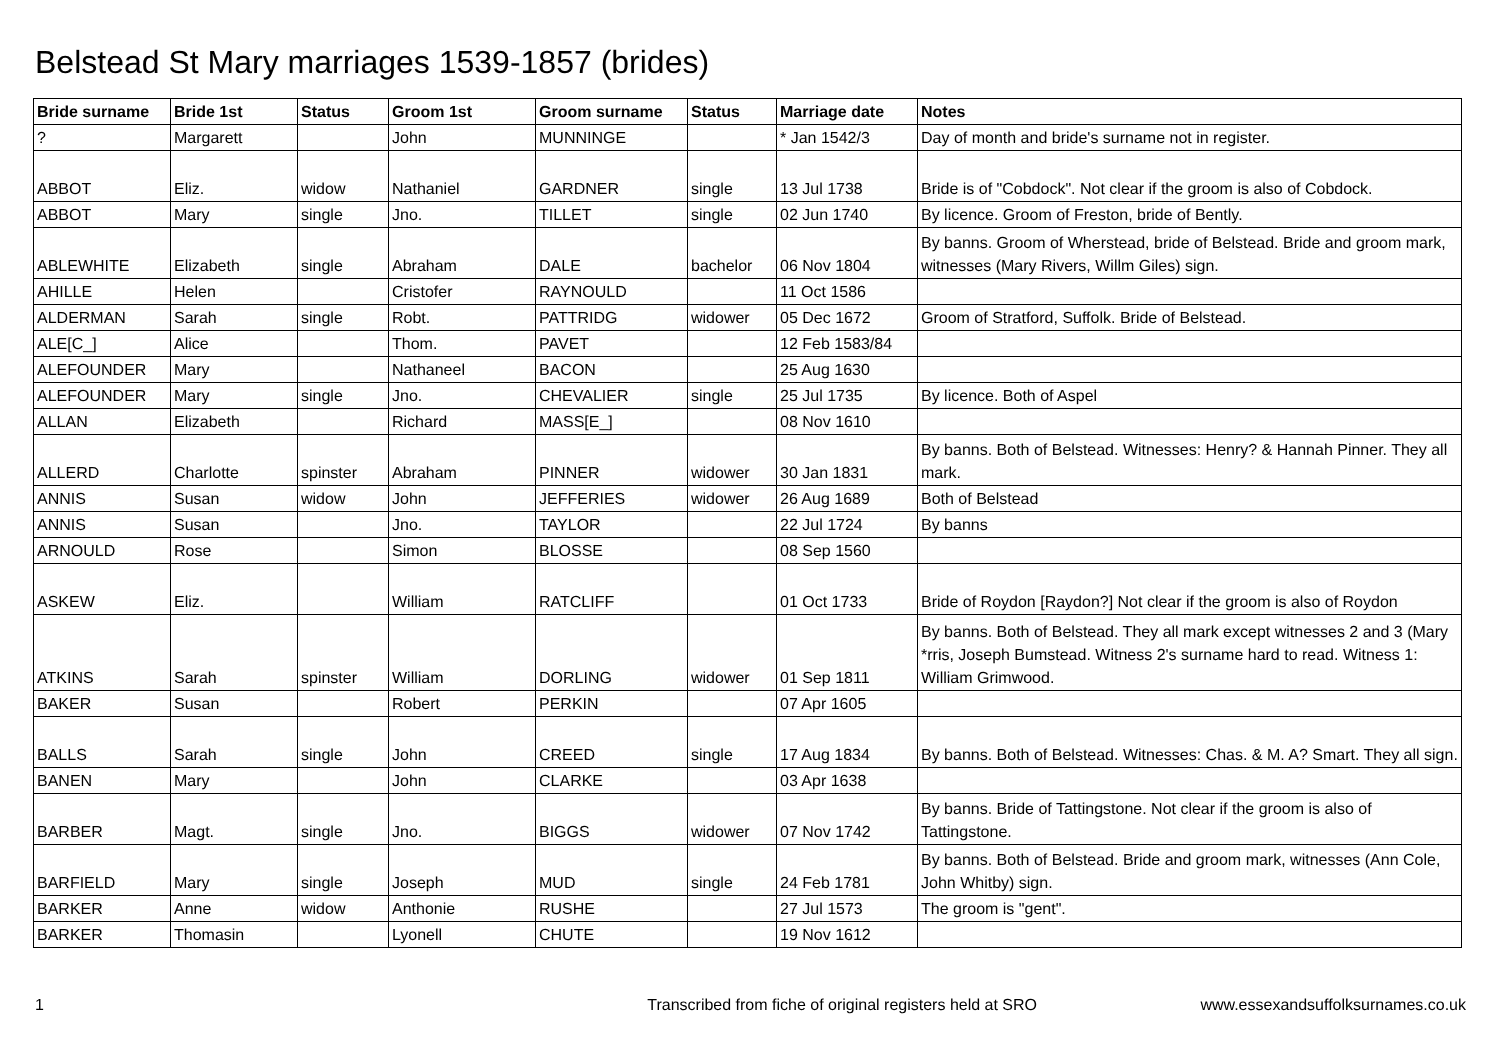Belstead St Mary marriages 1539-1857 (brides)
| Bride surname | Bride 1st | Status | Groom 1st | Groom surname | Status | Marriage date | Notes |
| --- | --- | --- | --- | --- | --- | --- | --- |
| ? | Margarett | | John | MUNNINGE | | * Jan 1542/3 | Day of month and bride's surname not in register. |
| ABBOT | Eliz. | widow | Nathaniel | GARDNER | single | 13 Jul 1738 | Bride is of "Cobdock". Not clear if the groom is also of Cobdock. |
| ABBOT | Mary | single | Jno. | TILLET | single | 02 Jun 1740 | By licence. Groom of Freston, bride of Bently. |
| ABLEWHITE | Elizabeth | single | Abraham | DALE | bachelor | 06 Nov 1804 | By banns. Groom of Wherstead, bride of Belstead. Bride and groom mark, witnesses (Mary Rivers, Willm Giles) sign. |
| AHILLE | Helen | | Cristofer | RAYNOULD | | 11 Oct 1586 | |
| ALDERMAN | Sarah | single | Robt. | PATTRIDG | widower | 05 Dec 1672 | Groom of Stratford, Suffolk. Bride of Belstead. |
| ALE[C_] | Alice | | Thom. | PAVET | | 12 Feb 1583/84 | |
| ALEFOUNDER | Mary | | Nathaneel | BACON | | 25 Aug 1630 | |
| ALEFOUNDER | Mary | single | Jno. | CHEVALIER | single | 25 Jul 1735 | By licence. Both of Aspel |
| ALLAN | Elizabeth | | Richard | MASS[E_] | | 08 Nov 1610 | |
| ALLERD | Charlotte | spinster | Abraham | PINNER | widower | 30 Jan 1831 | By banns. Both of Belstead. Witnesses: Henry? & Hannah Pinner. They all mark. |
| ANNIS | Susan | widow | John | JEFFERIES | widower | 26 Aug 1689 | Both of Belstead |
| ANNIS | Susan | | Jno. | TAYLOR | | 22 Jul 1724 | By banns |
| ARNOULD | Rose | | Simon | BLOSSE | | 08 Sep 1560 | |
| ASKEW | Eliz. | | William | RATCLIFF | | 01 Oct 1733 | Bride of Roydon [Raydon?] Not clear if the groom is also of Roydon |
| ATKINS | Sarah | spinster | William | DORLING | widower | 01 Sep 1811 | By banns. Both of Belstead. They all mark except witnesses 2 and 3 (Mary *rris, Joseph Bumstead. Witness 2's surname hard to read. Witness 1: William Grimwood. |
| BAKER | Susan | | Robert | PERKIN | | 07 Apr 1605 | |
| BALLS | Sarah | single | John | CREED | single | 17 Aug 1834 | By banns. Both of Belstead. Witnesses: Chas. & M. A? Smart. They all sign. |
| BANEN | Mary | | John | CLARKE | | 03 Apr 1638 | |
| BARBER | Magt. | single | Jno. | BIGGS | widower | 07 Nov 1742 | By banns. Bride of Tattingstone. Not clear if the groom is also of Tattingstone. |
| BARFIELD | Mary | single | Joseph | MUD | single | 24 Feb 1781 | By banns. Both of Belstead. Bride and groom mark, witnesses (Ann Cole, John Whitby) sign. |
| BARKER | Anne | widow | Anthonie | RUSHE | | 27 Jul 1573 | The groom is "gent". |
| BARKER | Thomasin | | Lyonell | CHUTE | | 19 Nov 1612 | |
1 Transcribed from fiche of original registers held at SRO www.essexandsuffolksurnames.co.uk